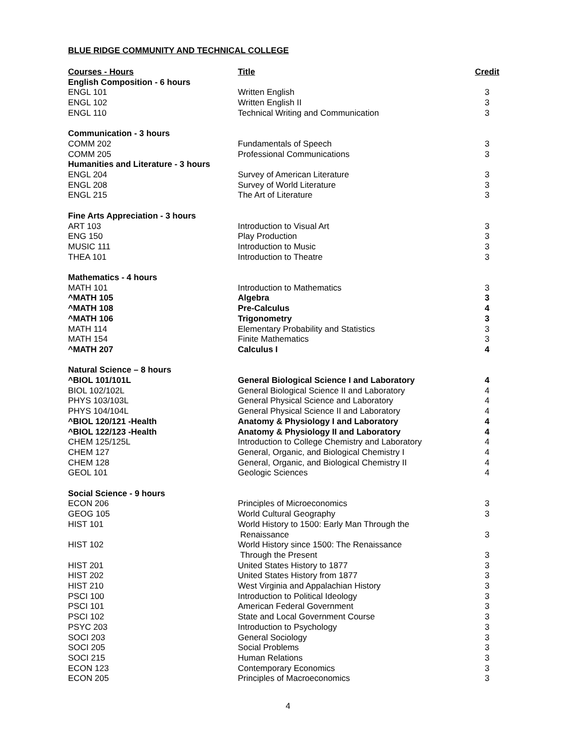BLUE RIDGE COMMUNITY AND TECHNICAL COLLEGE
| Courses - Hours | Title | Credit |
| --- | --- | --- |
| English Composition - 6 hours | | |
| ENGL 101 | Written English | 3 |
| ENGL 102 | Written English II | 3 |
| ENGL 110 | Technical Writing and Communication | 3 |
| Communication - 3 hours | | |
| COMM 202 | Fundamentals of Speech | 3 |
| COMM 205 | Professional Communications | 3 |
| Humanities and Literature - 3 hours | | |
| ENGL 204 | Survey of American Literature | 3 |
| ENGL 208 | Survey of World Literature | 3 |
| ENGL 215 | The Art of Literature | 3 |
| Fine Arts Appreciation - 3 hours | | |
| ART 103 | Introduction to Visual Art | 3 |
| ENG 150 | Play Production | 3 |
| MUSIC 111 | Introduction to Music | 3 |
| THEA 101 | Introduction to Theatre | 3 |
| Mathematics - 4 hours | | |
| MATH 101 | Introduction to Mathematics | 3 |
| ^MATH 105 | Algebra | 3 |
| ^MATH 108 | Pre-Calculus | 4 |
| ^MATH 106 | Trigonometry | 3 |
| MATH 114 | Elementary Probability and Statistics | 3 |
| MATH 154 | Finite Mathematics | 3 |
| ^MATH 207 | Calculus I | 4 |
| Natural Science – 8 hours | | |
| ^BIOL 101/101L | General Biological Science I and Laboratory | 4 |
| BIOL 102/102L | General Biological Science II and Laboratory | 4 |
| PHYS 103/103L | General Physical Science and Laboratory | 4 |
| PHYS 104/104L | General Physical Science II and Laboratory | 4 |
| ^BIOL 120/121 -Health | Anatomy & Physiology I and Laboratory | 4 |
| ^BIOL 122/123 -Health | Anatomy & Physiology II and Laboratory | 4 |
| CHEM 125/125L | Introduction to College Chemistry and Laboratory | 4 |
| CHEM 127 | General, Organic, and Biological Chemistry I | 4 |
| CHEM 128 | General, Organic, and Biological Chemistry II | 4 |
| GEOL 101 | Geologic Sciences | 4 |
| Social Science - 9 hours | | |
| ECON 206 | Principles of Microeconomics | 3 |
| GEOG 105 | World Cultural Geography | 3 |
| HIST 101 | World History to 1500: Early Man Through the Renaissance | 3 |
| HIST 102 | World History since 1500: The Renaissance Through the Present | 3 |
| HIST 201 | United States History to 1877 | 3 |
| HIST 202 | United States History from 1877 | 3 |
| HIST 210 | West Virginia and Appalachian History | 3 |
| PSCI 100 | Introduction to Political Ideology | 3 |
| PSCI 101 | American Federal Government | 3 |
| PSCI 102 | State and Local Government Course | 3 |
| PSYC 203 | Introduction to Psychology | 3 |
| SOCI 203 | General Sociology | 3 |
| SOCI 205 | Social Problems | 3 |
| SOCI 215 | Human Relations | 3 |
| ECON 123 | Contemporary Economics | 3 |
| ECON 205 | Principles of Macroeconomics | 3 |
4